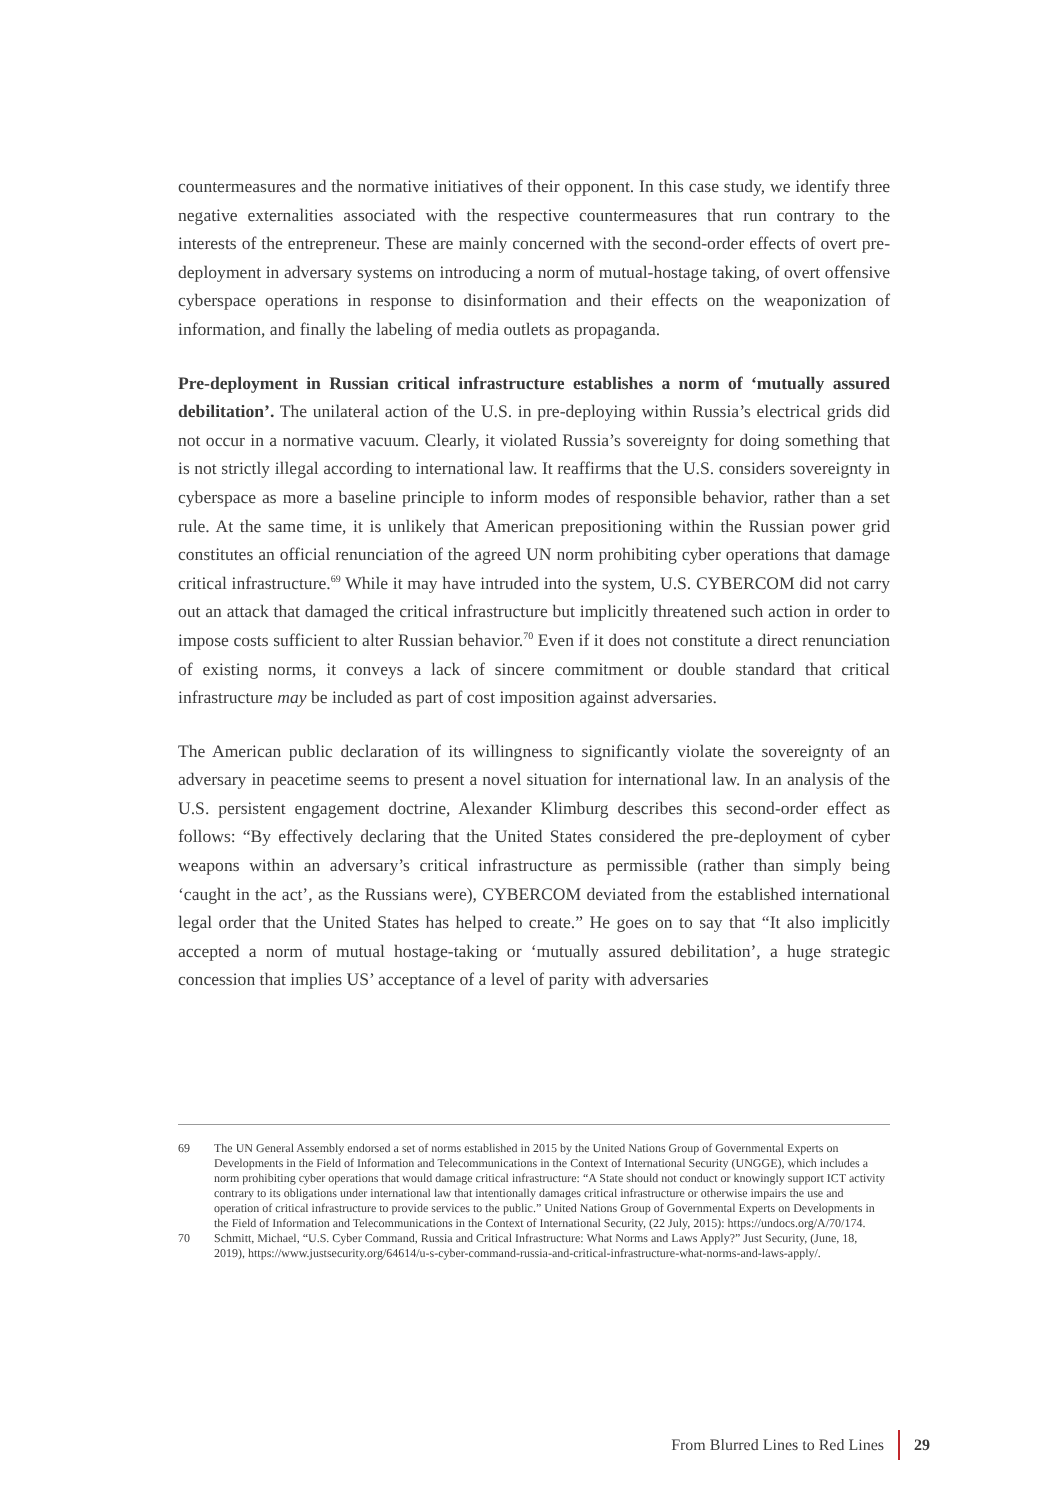countermeasures and the normative initiatives of their opponent. In this case study, we identify three negative externalities associated with the respective countermeasures that run contrary to the interests of the entrepreneur. These are mainly concerned with the second-order effects of overt pre-deployment in adversary systems on introducing a norm of mutual-hostage taking, of overt offensive cyberspace operations in response to disinformation and their effects on the weaponization of information, and finally the labeling of media outlets as propaganda.
Pre-deployment in Russian critical infrastructure establishes a norm of ‘mutually assured debilitation’. The unilateral action of the U.S. in pre-deploying within Russia’s electrical grids did not occur in a normative vacuum. Clearly, it violated Russia’s sovereignty for doing something that is not strictly illegal according to international law. It reaffirms that the U.S. considers sovereignty in cyberspace as more a baseline principle to inform modes of responsible behavior, rather than a set rule. At the same time, it is unlikely that American prepositioning within the Russian power grid constitutes an official renunciation of the agreed UN norm prohibiting cyber operations that damage critical infrastructure.<sup>69</sup> While it may have intruded into the system, U.S. CYBERCOM did not carry out an attack that damaged the critical infrastructure but implicitly threatened such action in order to impose costs sufficient to alter Russian behavior.<sup>70</sup> Even if it does not constitute a direct renunciation of existing norms, it conveys a lack of sincere commitment or double standard that critical infrastructure may be included as part of cost imposition against adversaries.
The American public declaration of its willingness to significantly violate the sovereignty of an adversary in peacetime seems to present a novel situation for international law. In an analysis of the U.S. persistent engagement doctrine, Alexander Klimburg describes this second-order effect as follows: “By effectively declaring that the United States considered the pre-deployment of cyber weapons within an adversary’s critical infrastructure as permissible (rather than simply being ‘caught in the act’, as the Russians were), CYBERCOM deviated from the established international legal order that the United States has helped to create.” He goes on to say that “It also implicitly accepted a norm of mutual hostage-taking or ‘mutually assured debilitation’, a huge strategic concession that implies US’ acceptance of a level of parity with adversaries
69 The UN General Assembly endorsed a set of norms established in 2015 by the United Nations Group of Governmental Experts on Developments in the Field of Information and Telecommunications in the Context of International Security (UNGGE), which includes a norm prohibiting cyber operations that would damage critical infrastructure: “A State should not conduct or knowingly support ICT activity contrary to its obligations under international law that intentionally damages critical infrastructure or otherwise impairs the use and operation of critical infrastructure to provide services to the public.” United Nations Group of Governmental Experts on Developments in the Field of Information and Telecommunications in the Context of International Security, (22 July, 2015): https://undocs.org/A/70/174.
70 Schmitt, Michael, “U.S. Cyber Command, Russia and Critical Infrastructure: What Norms and Laws Apply?” Just Security, (June, 18, 2019), https://www.justsecurity.org/64614/u-s-cyber-command-russia-and-critical-infrastructure-what-norms-and-laws-apply/.
From Blurred Lines to Red Lines 29